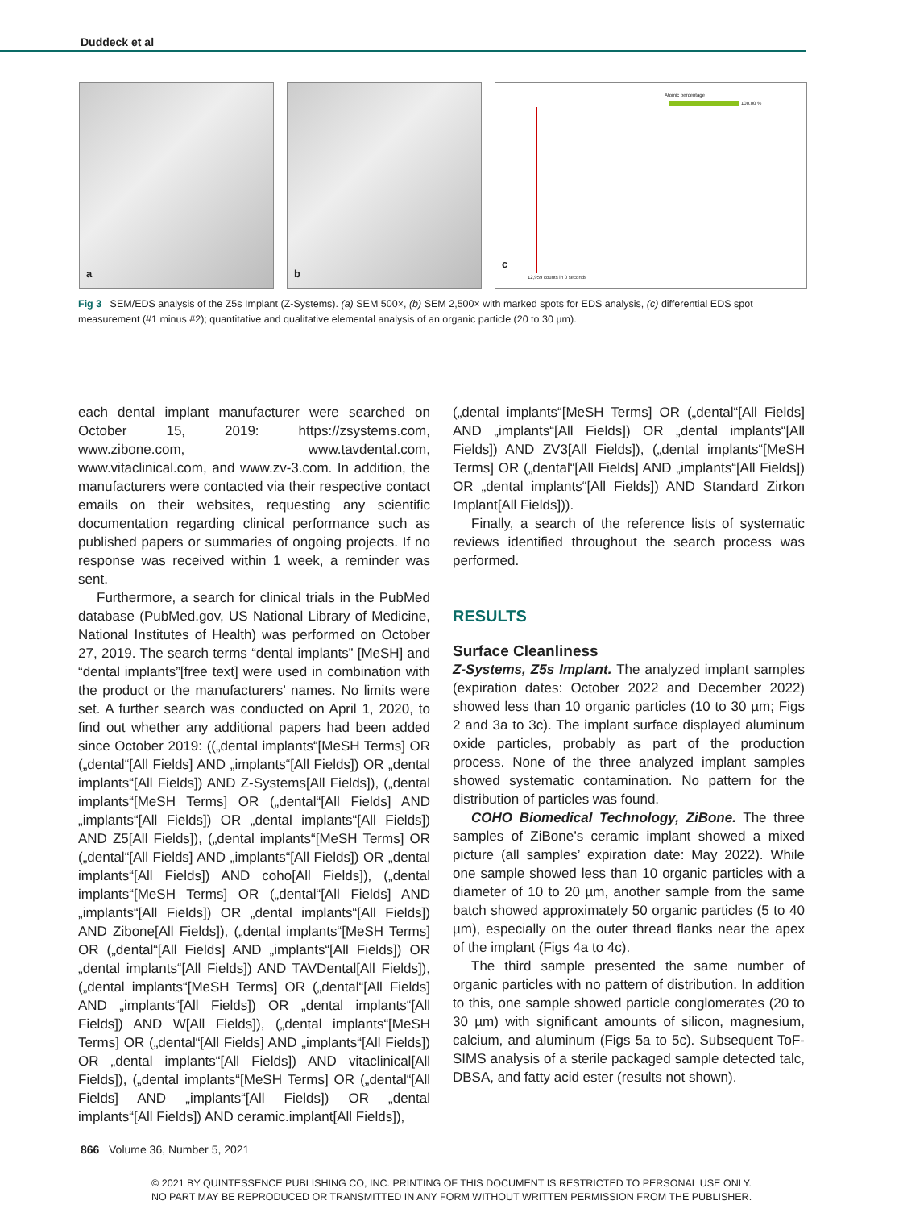Duddeck et al
a
b
Atomic percentage
100.00 %
12,959 counts in 0 seconds
c
Fig 3 SEM/EDS analysis of the Z5s Implant (Z-Systems). (a) SEM 500×, (b) SEM 2,500× with marked spots for EDS analysis, (c) differential EDS spot measurement (#1 minus #2); quantitative and qualitative elemental analysis of an organic particle (20 to 30 µm).
each dental implant manufacturer were searched on October 15, 2019: https://zsystems.com, www.zibone.com, www.tavdental.com, www.vitaclinical.com, and www.zv-3.com. In addition, the manufacturers were contacted via their respective contact emails on their websites, requesting any scientific documentation regarding clinical performance such as published papers or summaries of ongoing projects. If no response was received within 1 week, a reminder was sent.
Furthermore, a search for clinical trials in the PubMed database (PubMed.gov, US National Library of Medicine, National Institutes of Health) was performed on October 27, 2019. The search terms “dental implants” [MeSH] and “dental implants”[free text] were used in combination with the product or the manufacturers’ names. No limits were set. A further search was conducted on April 1, 2020, to find out whether any additional papers had been added since October 2019: ((„dental implants“[MeSH Terms] OR („dental“[All Fields] AND „implants“[All Fields]) OR „dental implants“[All Fields]) AND Z-Systems[All Fields]), („dental implants“[MeSH Terms] OR („dental“[All Fields] AND „implants“[All Fields]) OR „dental implants“[All Fields]) AND Z5[All Fields]), („dental implants“[MeSH Terms] OR („dental“[All Fields] AND „implants“[All Fields]) OR „dental implants“[All Fields]) AND coho[All Fields]), („dental implants“[MeSH Terms] OR („dental“[All Fields] AND „implants“[All Fields]) OR „dental implants“[All Fields]) AND Zibone[All Fields]), („dental implants“[MeSH Terms] OR („dental“[All Fields] AND „implants“[All Fields]) OR „dental implants“[All Fields]) AND TAVDental[All Fields]), („dental implants“[MeSH Terms] OR („dental“[All Fields] AND „implants“[All Fields]) OR „dental implants“[All Fields]) AND W[All Fields]), („dental implants“[MeSH Terms] OR („dental“[All Fields] AND „implants“[All Fields]) OR „dental implants“[All Fields]) AND vitaclinical[All Fields]), („dental implants“[MeSH Terms] OR („dental“[All Fields] AND „implants“[All Fields]) OR „dental implants“[All Fields]) AND ceramic.implant[All Fields]),
(„dental implants“[MeSH Terms] OR („dental“[All Fields] AND „implants“[All Fields]) OR „dental implants“[All Fields]) AND ZV3[All Fields]), („dental implants“[MeSH Terms] OR („dental“[All Fields] AND „implants“[All Fields]) OR „dental implants“[All Fields]) AND Standard Zirkon Implant[All Fields])).
Finally, a search of the reference lists of systematic reviews identified throughout the search process was performed.
RESULTS
Surface Cleanliness
Z-Systems, Z5s Implant. The analyzed implant samples (expiration dates: October 2022 and December 2022) showed less than 10 organic particles (10 to 30 µm; Figs 2 and 3a to 3c). The implant surface displayed aluminum oxide particles, probably as part of the production process. None of the three analyzed implant samples showed systematic contamination. No pattern for the distribution of particles was found.
COHO Biomedical Technology, ZiBone. The three samples of ZiBone’s ceramic implant showed a mixed picture (all samples’ expiration date: May 2022). While one sample showed less than 10 organic particles with a diameter of 10 to 20 µm, another sample from the same batch showed approximately 50 organic particles (5 to 40 µm), especially on the outer thread flanks near the apex of the implant (Figs 4a to 4c).
The third sample presented the same number of organic particles with no pattern of distribution. In addition to this, one sample showed particle conglomerates (20 to 30 µm) with significant amounts of silicon, magnesium, calcium, and aluminum (Figs 5a to 5c). Subsequent ToF-SIMS analysis of a sterile packaged sample detected talc, DBSA, and fatty acid ester (results not shown).
866 Volume 36, Number 5, 2021
© 2021 BY QUINTESSENCE PUBLISHING CO, INC. PRINTING OF THIS DOCUMENT IS RESTRICTED TO PERSONAL USE ONLY.
NO PART MAY BE REPRODUCED OR TRANSMITTED IN ANY FORM WITHOUT WRITTEN PERMISSION FROM THE PUBLISHER.